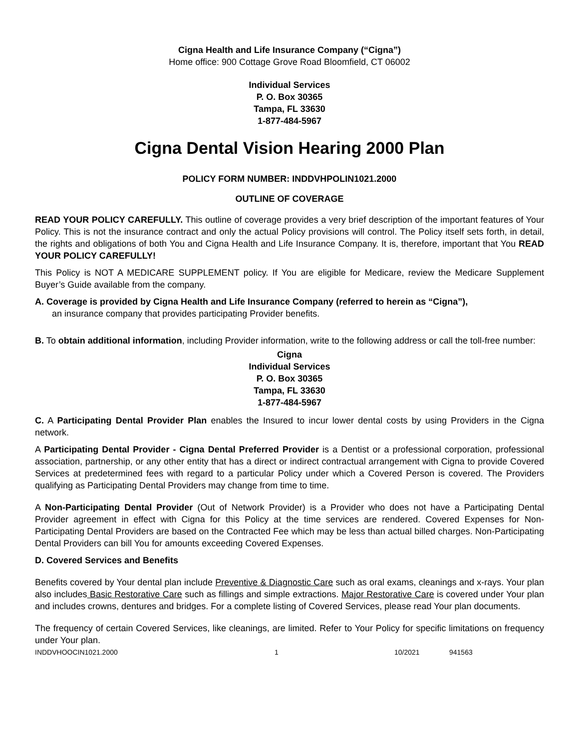Cigna Health and Life Insurance Company (“Cigna”)
Home office: 900 Cottage Grove Road Bloomfield, CT 06002
Individual Services
P. O. Box 30365
Tampa, FL 33630
1-877-484-5967
Cigna Dental Vision Hearing 2000 Plan
POLICY FORM NUMBER: INDDVHPOLIN1021.2000
OUTLINE OF COVERAGE
READ YOUR POLICY CAREFULLY. This outline of coverage provides a very brief description of the important features of Your Policy. This is not the insurance contract and only the actual Policy provisions will control. The Policy itself sets forth, in detail, the rights and obligations of both You and Cigna Health and Life Insurance Company. It is, therefore, important that You READ YOUR POLICY CAREFULLY!
This Policy is NOT A MEDICARE SUPPLEMENT policy. If You are eligible for Medicare, review the Medicare Supplement Buyer’s Guide available from the company.
A. Coverage is provided by Cigna Health and Life Insurance Company (referred to herein as “Cigna”),
an insurance company that provides participating Provider benefits.
B. To obtain additional information, including Provider information, write to the following address or call the toll-free number:
Cigna
Individual Services
P. O. Box 30365
Tampa, FL 33630
1-877-484-5967
C. A Participating Dental Provider Plan enables the Insured to incur lower dental costs by using Providers in the Cigna network.
A Participating Dental Provider - Cigna Dental Preferred Provider is a Dentist or a professional corporation, professional association, partnership, or any other entity that has a direct or indirect contractual arrangement with Cigna to provide Covered Services at predetermined fees with regard to a particular Policy under which a Covered Person is covered. The Providers qualifying as Participating Dental Providers may change from time to time.
A Non-Participating Dental Provider (Out of Network Provider) is a Provider who does not have a Participating Dental Provider agreement in effect with Cigna for this Policy at the time services are rendered. Covered Expenses for Non-Participating Dental Providers are based on the Contracted Fee which may be less than actual billed charges. Non-Participating Dental Providers can bill You for amounts exceeding Covered Expenses.
D. Covered Services and Benefits
Benefits covered by Your dental plan include Preventive & Diagnostic Care such as oral exams, cleanings and x-rays. Your plan also includes Basic Restorative Care such as fillings and simple extractions. Major Restorative Care is covered under Your plan and includes crowns, dentures and bridges. For a complete listing of Covered Services, please read Your plan documents.
The frequency of certain Covered Services, like cleanings, are limited. Refer to Your Policy for specific limitations on frequency under Your plan.
INDDVHOOCIN1021.2000 1 10/2021 941563